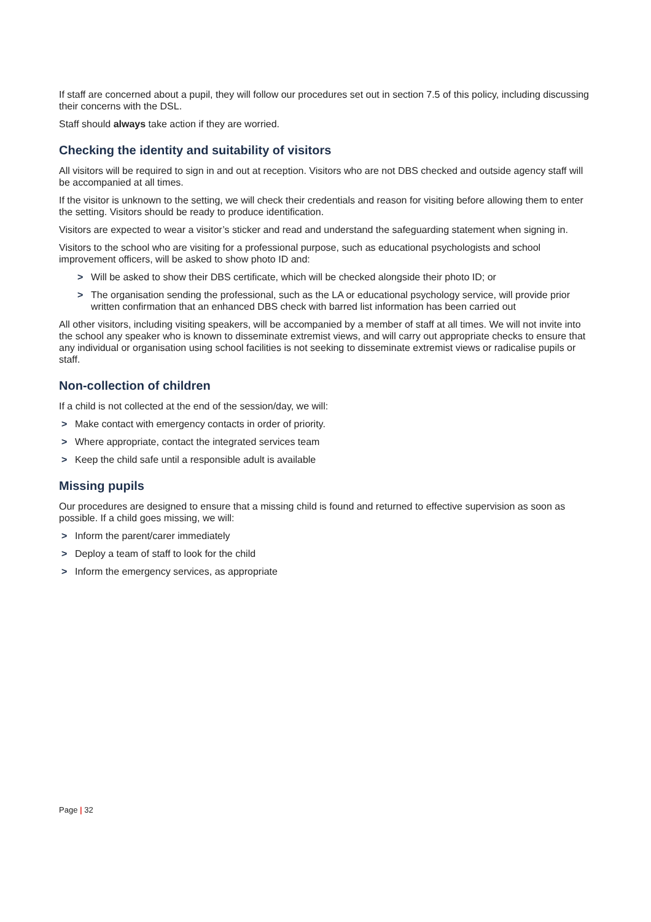If staff are concerned about a pupil, they will follow our procedures set out in section 7.5 of this policy, including discussing their concerns with the DSL.
Staff should always take action if they are worried.
Checking the identity and suitability of visitors
All visitors will be required to sign in and out at reception. Visitors who are not DBS checked and outside agency staff will be accompanied at all times.
If the visitor is unknown to the setting, we will check their credentials and reason for visiting before allowing them to enter the setting. Visitors should be ready to produce identification.
Visitors are expected to wear a visitor’s sticker and read and understand the safeguarding statement when signing in.
Visitors to the school who are visiting for a professional purpose, such as educational psychologists and school improvement officers, will be asked to show photo ID and:
> Will be asked to show their DBS certificate, which will be checked alongside their photo ID; or
> The organisation sending the professional, such as the LA or educational psychology service, will provide prior written confirmation that an enhanced DBS check with barred list information has been carried out
All other visitors, including visiting speakers, will be accompanied by a member of staff at all times. We will not invite into the school any speaker who is known to disseminate extremist views, and will carry out appropriate checks to ensure that any individual or organisation using school facilities is not seeking to disseminate extremist views or radicalise pupils or staff.
Non-collection of children
If a child is not collected at the end of the session/day, we will:
> Make contact with emergency contacts in order of priority.
> Where appropriate, contact the integrated services team
> Keep the child safe until a responsible adult is available
Missing pupils
Our procedures are designed to ensure that a missing child is found and returned to effective supervision as soon as possible. If a child goes missing, we will:
> Inform the parent/carer immediately
> Deploy a team of staff to look for the child
> Inform the emergency services, as appropriate
Page | 32